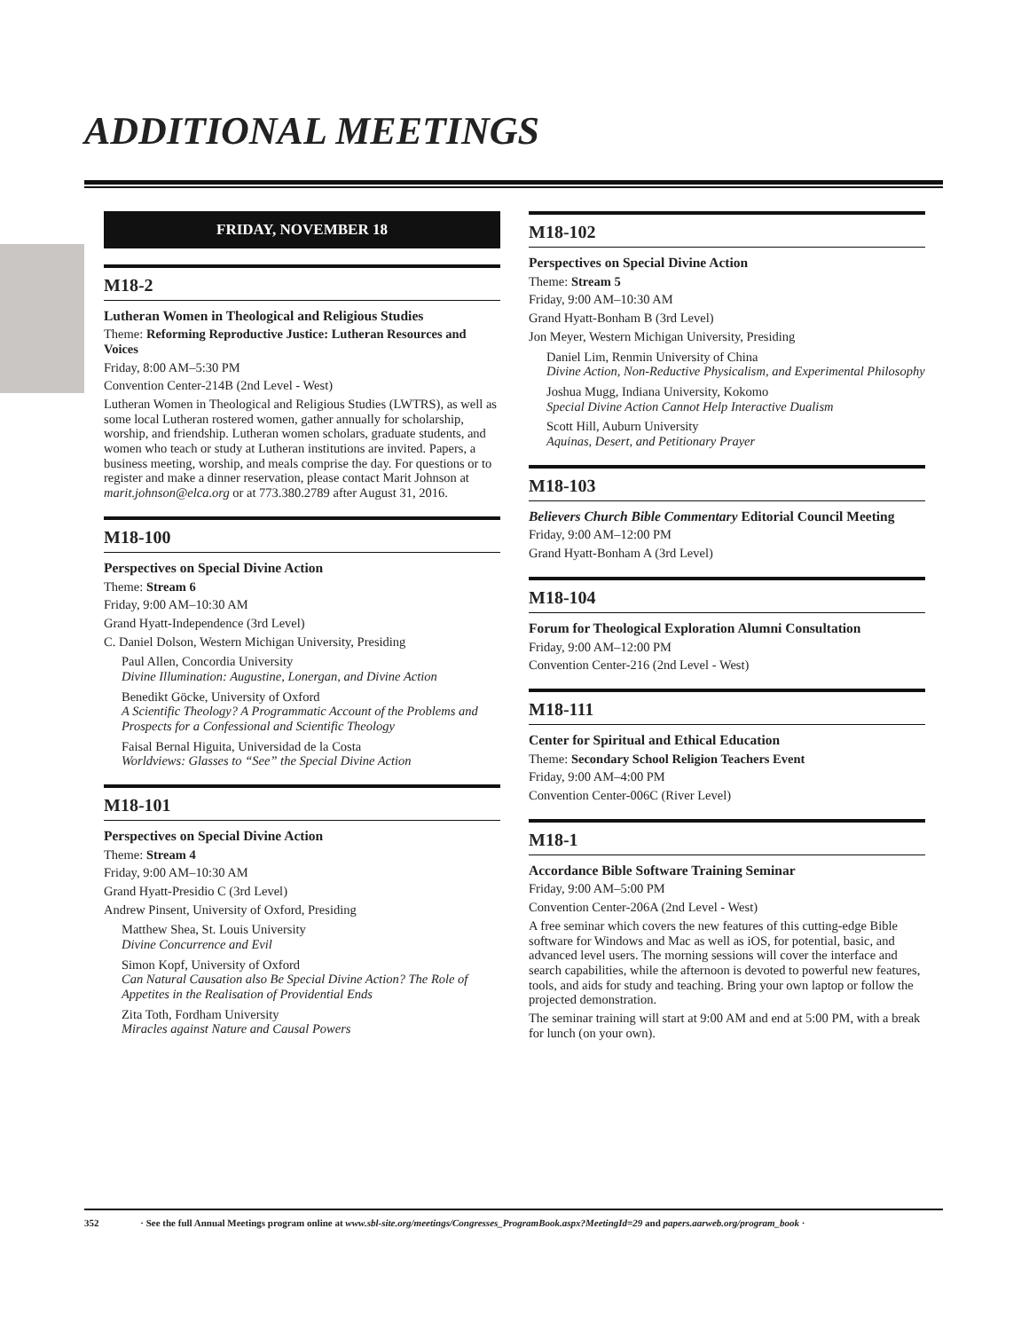ADDITIONAL MEETINGS
FRIDAY, NOVEMBER 18
M18-2
Lutheran Women in Theological and Religious Studies
Theme: Reforming Reproductive Justice: Lutheran Resources and Voices
Friday, 8:00 AM–5:30 PM
Convention Center-214B (2nd Level - West)
Lutheran Women in Theological and Religious Studies (LWTRS), as well as some local Lutheran rostered women, gather annually for scholarship, worship, and friendship. Lutheran women scholars, graduate students, and women who teach or study at Lutheran institutions are invited. Papers, a business meeting, worship, and meals comprise the day. For questions or to register and make a dinner reservation, please contact Marit Johnson at marit.johnson@elca.org or at 773.380.2789 after August 31, 2016.
M18-100
Perspectives on Special Divine Action
Theme: Stream 6
Friday, 9:00 AM–10:30 AM
Grand Hyatt-Independence (3rd Level)
C. Daniel Dolson, Western Michigan University, Presiding
Paul Allen, Concordia University
Divine Illumination: Augustine, Lonergan, and Divine Action
Benedikt Göcke, University of Oxford
A Scientific Theology? A Programmatic Account of the Problems and Prospects for a Confessional and Scientific Theology
Faisal Bernal Higuita, Universidad de la Costa
Worldviews: Glasses to “See” the Special Divine Action
M18-101
Perspectives on Special Divine Action
Theme: Stream 4
Friday, 9:00 AM–10:30 AM
Grand Hyatt-Presidio C (3rd Level)
Andrew Pinsent, University of Oxford, Presiding
Matthew Shea, St. Louis University
Divine Concurrence and Evil
Simon Kopf, University of Oxford
Can Natural Causation also Be Special Divine Action? The Role of Appetites in the Realisation of Providential Ends
Zita Toth, Fordham University
Miracles against Nature and Causal Powers
M18-102
Perspectives on Special Divine Action
Theme: Stream 5
Friday, 9:00 AM–10:30 AM
Grand Hyatt-Bonham B (3rd Level)
Jon Meyer, Western Michigan University, Presiding
Daniel Lim, Renmin University of China
Divine Action, Non-Reductive Physicalism, and Experimental Philosophy
Joshua Mugg, Indiana University, Kokomo
Special Divine Action Cannot Help Interactive Dualism
Scott Hill, Auburn University
Aquinas, Desert, and Petitionary Prayer
M18-103
Believers Church Bible Commentary Editorial Council Meeting
Friday, 9:00 AM–12:00 PM
Grand Hyatt-Bonham A (3rd Level)
M18-104
Forum for Theological Exploration Alumni Consultation
Friday, 9:00 AM–12:00 PM
Convention Center-216 (2nd Level - West)
M18-111
Center for Spiritual and Ethical Education
Theme: Secondary School Religion Teachers Event
Friday, 9:00 AM–4:00 PM
Convention Center-006C (River Level)
M18-1
Accordance Bible Software Training Seminar
Friday, 9:00 AM–5:00 PM
Convention Center-206A (2nd Level - West)
A free seminar which covers the new features of this cutting-edge Bible software for Windows and Mac as well as iOS, for potential, basic, and advanced level users. The morning sessions will cover the interface and search capabilities, while the afternoon is devoted to powerful new features, tools, and aids for study and teaching. Bring your own laptop or follow the projected demonstration.
The seminar training will start at 9:00 AM and end at 5:00 PM, with a break for lunch (on your own).
352 · See the full Annual Meetings program online at www.sbl-site.org/meetings/Congresses_ProgramBook.aspx?MeetingId=29 and papers.aarweb.org/program_book ·